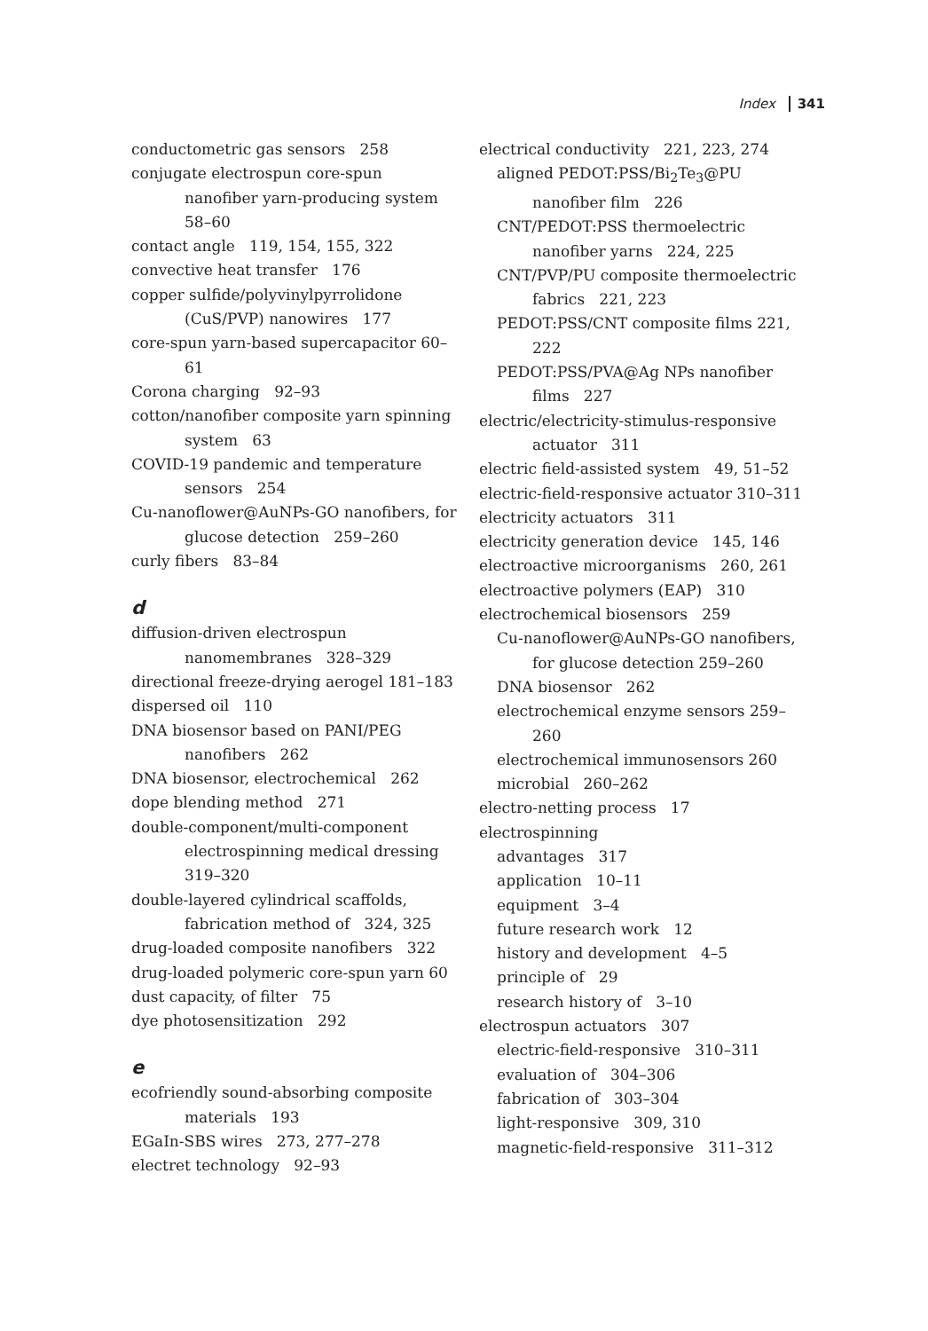Index 341
conductometric gas sensors 258
conjugate electrospun core-spun nanofiber yarn-producing system 58–60
contact angle 119, 154, 155, 322
convective heat transfer 176
copper sulfide/polyvinylpyrrolidone (CuS/PVP) nanowires 177
core-spun yarn-based supercapacitor 60–61
Corona charging 92–93
cotton/nanofiber composite yarn spinning system 63
COVID-19 pandemic and temperature sensors 254
Cu-nanoflower@AuNPs-GO nanofibers, for glucose detection 259–260
curly fibers 83–84
d
diffusion-driven electrospun nanomembranes 328–329
directional freeze-drying aerogel 181–183
dispersed oil 110
DNA biosensor based on PANI/PEG nanofibers 262
DNA biosensor, electrochemical 262
dope blending method 271
double-component/multi-component electrospinning medical dressing 319–320
double-layered cylindrical scaffolds, fabrication method of 324, 325
drug-loaded composite nanofibers 322
drug-loaded polymeric core-spun yarn 60
dust capacity, of filter 75
dye photosensitization 292
e
ecofriendly sound-absorbing composite materials 193
EGaIn-SBS wires 273, 277–278
electret technology 92–93
electrical conductivity 221, 223, 274
aligned PEDOT:PSS/Bi<sub>2</sub>Te<sub>3</sub>@PU nanofiber film 226
CNT/PEDOT:PSS thermoelectric nanofiber yarns 224, 225
CNT/PVP/PU composite thermoelectric fabrics 221, 223
PEDOT:PSS/CNT composite films 221, 222
PEDOT:PSS/PVA@Ag NPs nanofiber films 227
electric/electricity-stimulus-responsive actuator 311
electric field-assisted system 49, 51–52
electric-field-responsive actuator 310–311
electricity actuators 311
electricity generation device 145, 146
electroactive microorganisms 260, 261
electroactive polymers (EAP) 310
electrochemical biosensors 259
Cu-nanoflower@AuNPs-GO nanofibers, for glucose detection 259–260
DNA biosensor 262
electrochemical enzyme sensors 259–260
electrochemical immunosensors 260
microbial 260–262
electro-netting process 17
electrospinning
advantages 317
application 10–11
equipment 3–4
future research work 12
history and development 4–5
principle of 29
research history of 3–10
electrospun actuators 307
electric-field-responsive 310–311
evaluation of 304–306
fabrication of 303–304
light-responsive 309, 310
magnetic-field-responsive 311–312